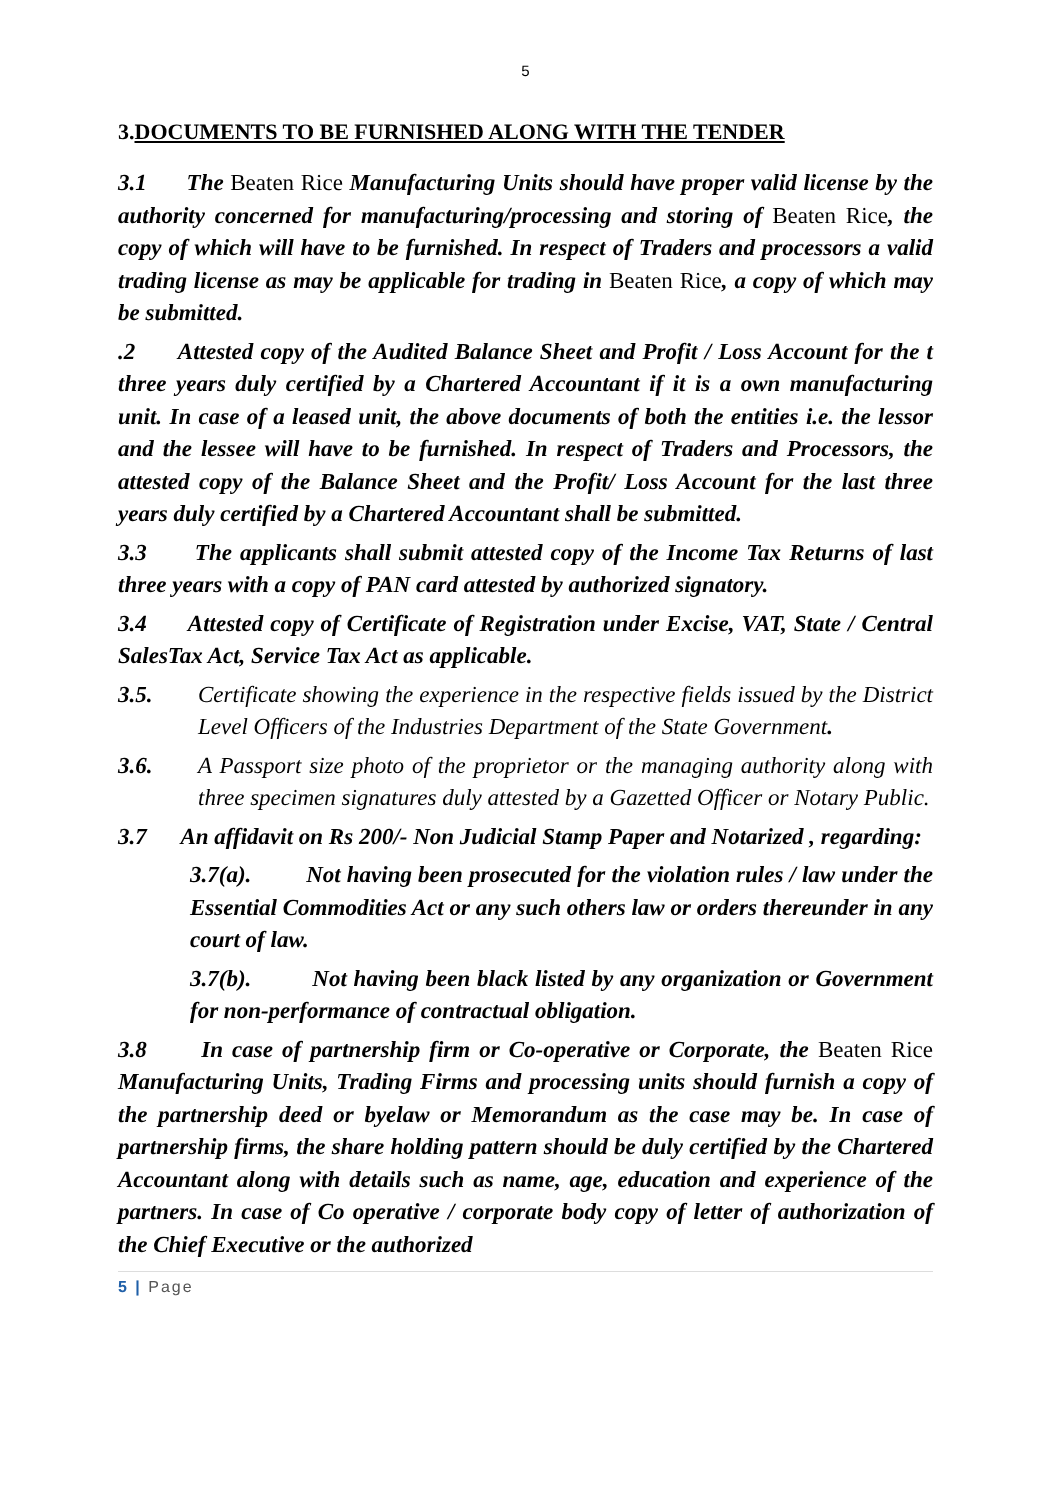5
3.DOCUMENTS TO BE FURNISHED ALONG WITH THE TENDER
3.1 The Beaten Rice Manufacturing Units should have proper valid license by the authority concerned for manufacturing/processing and storing of Beaten Rice, the copy of which will have to be furnished. In respect of Traders and processors a valid trading license as may be applicable for trading in Beaten Rice, a copy of which may be submitted.
.2 Attested copy of the Audited Balance Sheet and Profit / Loss Account for the t three years duly certified by a Chartered Accountant if it is a own manufacturing unit. In case of a leased unit, the above documents of both the entities i.e. the lessor and the lessee will have to be furnished. In respect of Traders and Processors, the attested copy of the Balance Sheet and the Profit/ Loss Account for the last three years duly certified by a Chartered Accountant shall be submitted.
3.3 The applicants shall submit attested copy of the Income Tax Returns of last three years with a copy of PAN card attested by authorized signatory.
3.4 Attested copy of Certificate of Registration under Excise, VAT, State / Central SalesTax Act, Service Tax Act as applicable.
3.5. Certificate showing the experience in the respective fields issued by the District Level Officers of the Industries Department of the State Government.
3.6. A Passport size photo of the proprietor or the managing authority along with three specimen signatures duly attested by a Gazetted Officer or Notary Public.
3.7 An affidavit on Rs 200/- Non Judicial Stamp Paper and Notarized , regarding:
3.7(a). Not having been prosecuted for the violation rules / law under the Essential Commodities Act or any such others law or orders thereunder in any court of law.
3.7(b). Not having been black listed by any organization or Government for non-performance of contractual obligation.
3.8 In case of partnership firm or Co-operative or Corporate, the Beaten Rice Manufacturing Units, Trading Firms and processing units should furnish a copy of the partnership deed or byelaw or Memorandum as the case may be. In case of partnership firms, the share holding pattern should be duly certified by the Chartered Accountant along with details such as name, age, education and experience of the partners. In case of Co operative / corporate body copy of letter of authorization of the Chief Executive or the authorized
5 | Page